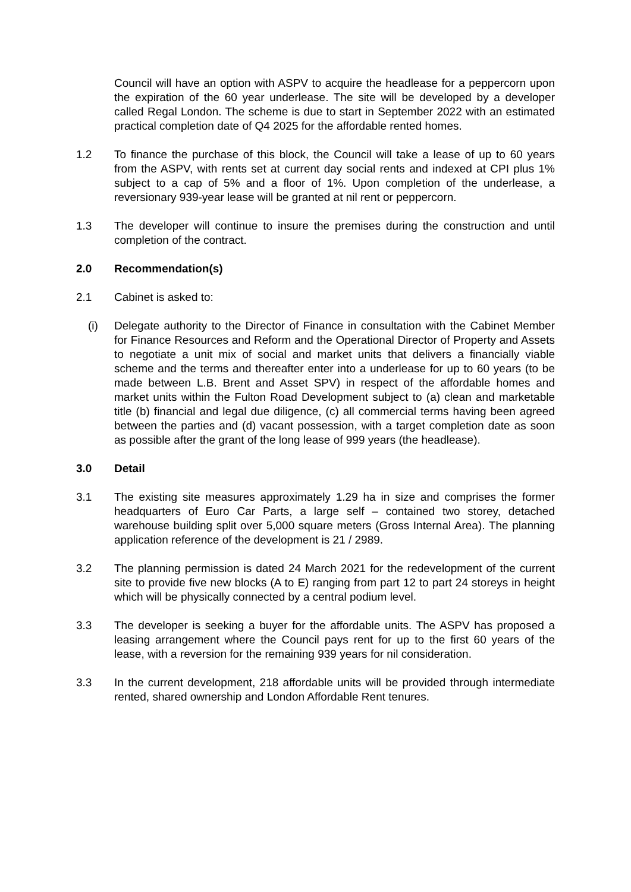Council will have an option with ASPV to acquire the headlease for a peppercorn upon the expiration of the 60 year underlease. The site will be developed by a developer called Regal London. The scheme is due to start in September 2022 with an estimated practical completion date of Q4 2025 for the affordable rented homes.
1.2 To finance the purchase of this block, the Council will take a lease of up to 60 years from the ASPV, with rents set at current day social rents and indexed at CPI plus 1% subject to a cap of 5% and a floor of 1%. Upon completion of the underlease, a reversionary 939-year lease will be granted at nil rent or peppercorn.
1.3 The developer will continue to insure the premises during the construction and until completion of the contract.
2.0 Recommendation(s)
2.1 Cabinet is asked to:
(i) Delegate authority to the Director of Finance in consultation with the Cabinet Member for Finance Resources and Reform and the Operational Director of Property and Assets to negotiate a unit mix of social and market units that delivers a financially viable scheme and the terms and thereafter enter into a underlease for up to 60 years (to be made between L.B. Brent and Asset SPV) in respect of the affordable homes and market units within the Fulton Road Development subject to (a) clean and marketable title (b) financial and legal due diligence, (c) all commercial terms having been agreed between the parties and (d) vacant possession, with a target completion date as soon as possible after the grant of the long lease of 999 years (the headlease).
3.0 Detail
3.1 The existing site measures approximately 1.29 ha in size and comprises the former headquarters of Euro Car Parts, a large self – contained two storey, detached warehouse building split over 5,000 square meters (Gross Internal Area). The planning application reference of the development is 21 / 2989.
3.2 The planning permission is dated 24 March 2021 for the redevelopment of the current site to provide five new blocks (A to E) ranging from part 12 to part 24 storeys in height which will be physically connected by a central podium level.
3.3 The developer is seeking a buyer for the affordable units. The ASPV has proposed a leasing arrangement where the Council pays rent for up to the first 60 years of the lease, with a reversion for the remaining 939 years for nil consideration.
3.3 In the current development, 218 affordable units will be provided through intermediate rented, shared ownership and London Affordable Rent tenures.